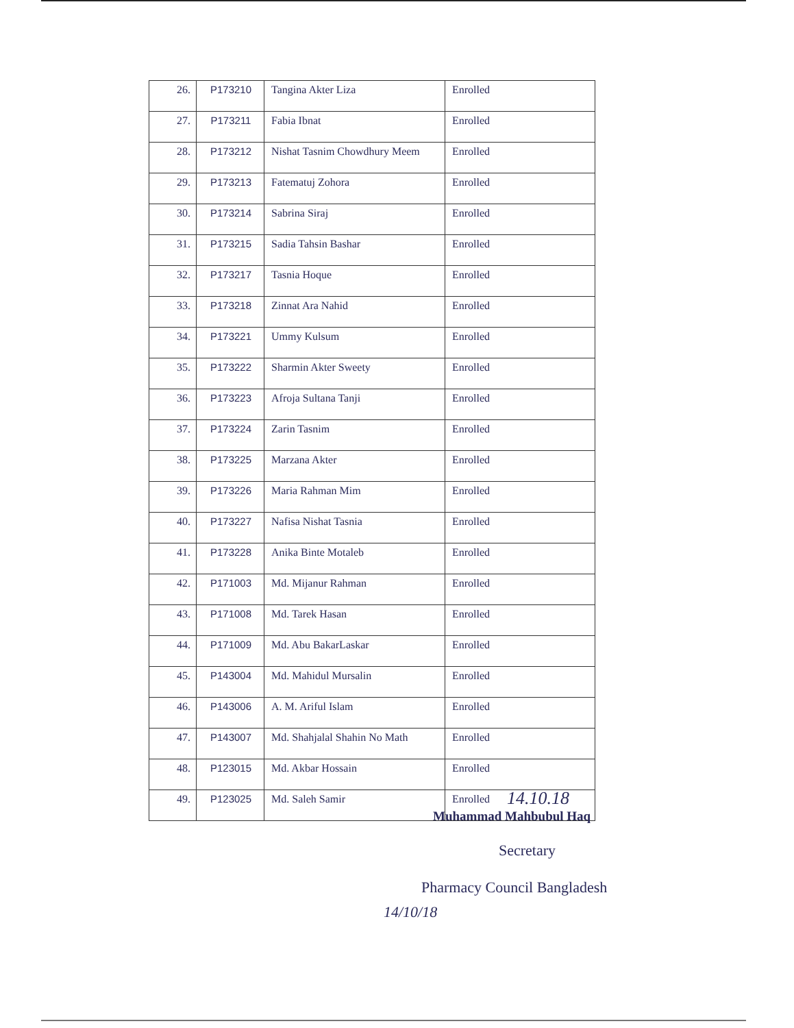| 26. | P173210 | Tangina Akter Liza | Enrolled |
| 27. | P173211 | Fabia Ibnat | Enrolled |
| 28. | P173212 | Nishat Tasnim Chowdhury Meem | Enrolled |
| 29. | P173213 | Fatematuj Zohora | Enrolled |
| 30. | P173214 | Sabrina Siraj | Enrolled |
| 31. | P173215 | Sadia Tahsin Bashar | Enrolled |
| 32. | P173217 | Tasnia Hoque | Enrolled |
| 33. | P173218 | Zinnat Ara Nahid | Enrolled |
| 34. | P173221 | Ummy Kulsum | Enrolled |
| 35. | P173222 | Sharmin Akter Sweety | Enrolled |
| 36. | P173223 | Afroja Sultana Tanji | Enrolled |
| 37. | P173224 | Zarin Tasnim | Enrolled |
| 38. | P173225 | Marzana Akter | Enrolled |
| 39. | P173226 | Maria Rahman Mim | Enrolled |
| 40. | P173227 | Nafisa Nishat Tasnia | Enrolled |
| 41. | P173228 | Anika Binte Motaleb | Enrolled |
| 42. | P171003 | Md. Mijanur Rahman | Enrolled |
| 43. | P171008 | Md. Tarek Hasan | Enrolled |
| 44. | P171009 | Md. Abu BakarLaskar | Enrolled |
| 45. | P143004 | Md. Mahidul Mursalin | Enrolled |
| 46. | P143006 | A. M. Ariful Islam | Enrolled |
| 47. | P143007 | Md. Shahjalal Shahin No Math | Enrolled |
| 48. | P123015 | Md. Akbar Hossain | Enrolled |
| 49. | P123025 | Md. Saleh Samir | Enrolled |
14.10.18
Muhammad Mahbubul Haq
Secretary
Pharmacy Council Bangladesh
14/10/18